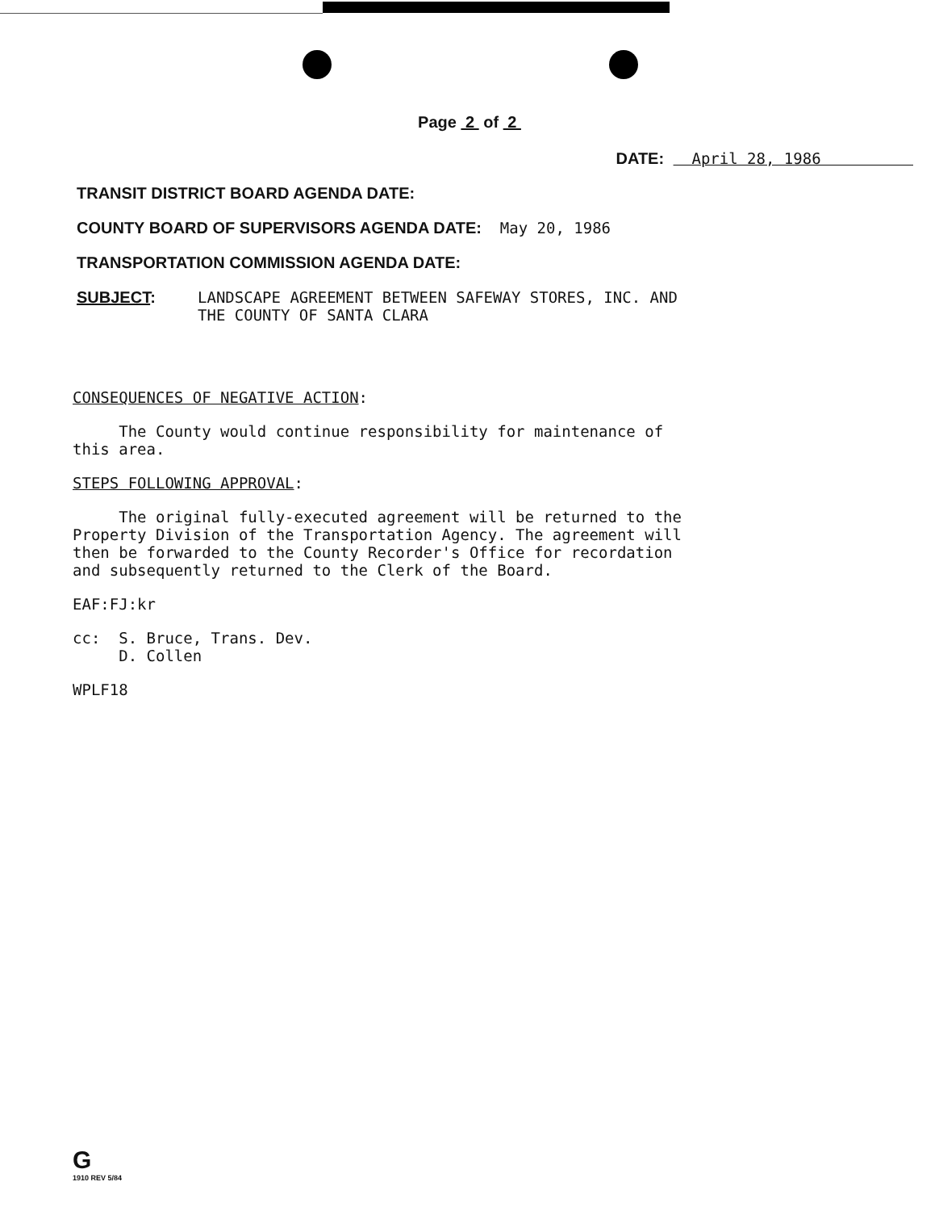Page 2 of 2
DATE: April 28, 1986
TRANSIT DISTRICT BOARD AGENDA DATE:
COUNTY BOARD OF SUPERVISORS AGENDA DATE: May 20, 1986
TRANSPORTATION COMMISSION AGENDA DATE:
SUBJECT: LANDSCAPE AGREEMENT BETWEEN SAFEWAY STORES, INC. AND
THE COUNTY OF SANTA CLARA
CONSEQUENCES OF NEGATIVE ACTION:
The County would continue responsibility for maintenance of
this area.
STEPS FOLLOWING APPROVAL:
The original fully-executed agreement will be returned to the
Property Division of the Transportation Agency. The agreement will
then be forwarded to the County Recorder's Office for recordation
and subsequently returned to the Clerk of the Board.
EAF:FJ:kr
cc: S. Bruce, Trans. Dev.
D. Collen
WPLF18
G
1910 REV 5/84